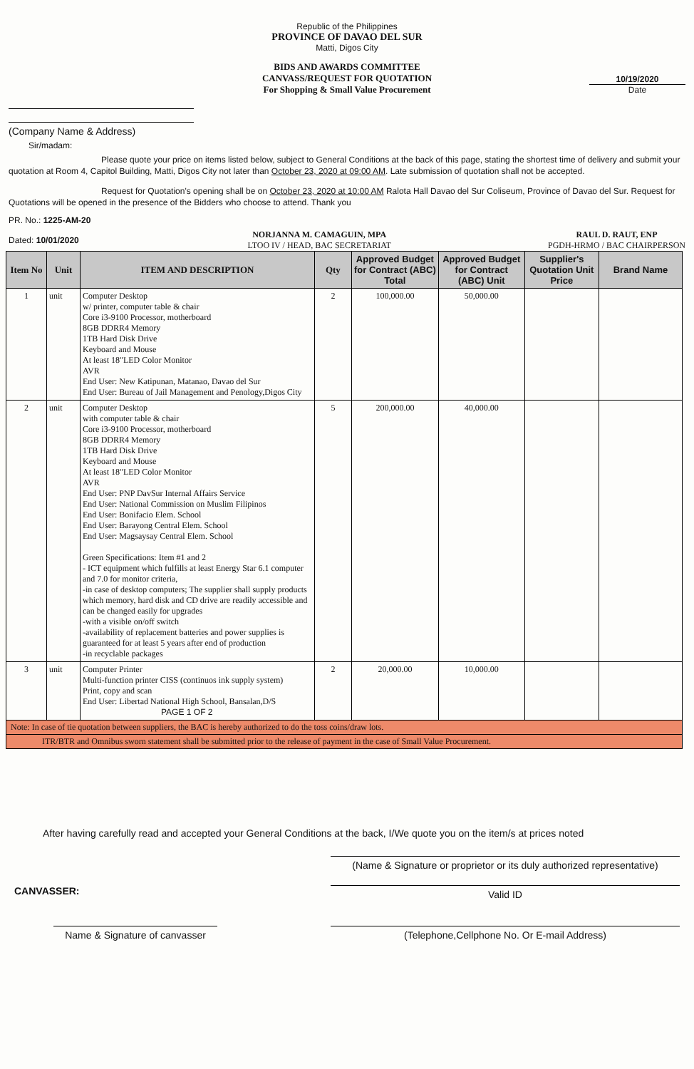Republic of the Philippines
PROVINCE OF DAVAO DEL SUR
Matti, Digos City
BIDS AND AWARDS COMMITTEE
CANVASS/REQUEST FOR QUOTATION
For Shopping & Small Value Procurement
(Company Name & Address)
10/19/2020
Date
Sir/madam:
Please quote your price on items listed below, subject to General Conditions at the back of this page, stating the shortest time of delivery and submit your quotation at Room 4, Capitol Building, Matti, Digos City not later than October 23, 2020 at 09:00 AM. Late submission of quotation shall not be accepted.
Request for Quotation's opening shall be on October 23, 2020 at 10:00 AM Ralota Hall Davao del Sur Coliseum, Province of Davao del Sur. Request for Quotations will be opened in the presence of the Bidders who choose to attend. Thank you
PR. No.: 1225-AM-20
Dated: 10/01/2020
NORJANNA M. CAMAGUIN, MPA
LTOO IV / HEAD, BAC SECRETARIAT
RAUL D. RAUT, ENP
PGDH-HRMO / BAC CHAIRPERSON
| Item No | Unit | ITEM AND DESCRIPTION | Qty | Approved Budget for Contract (ABC) Total | Approved Budget for Contract (ABC) Unit | Supplier's Quotation Unit Price | Brand Name |
| --- | --- | --- | --- | --- | --- | --- | --- |
| 1 | unit | Computer Desktop w/ printer, computer table & chair Core i3-9100 Processor, motherboard 8GB DDRR4 Memory 1TB Hard Disk Drive Keyboard and Mouse At least 18"LED Color Monitor AVR End User: New Katipunan, Matanao, Davao del Sur End User: Bureau of Jail Management and Penology,Digos City | 2 | 100,000.00 | 50,000.00 | | |
| 2 | unit | Computer Desktop with computer table & chair Core i3-9100 Processor, motherboard 8GB DDRR4 Memory 1TB Hard Disk Drive Keyboard and Mouse At least 18"LED Color Monitor AVR End User: PNP DavSur Internal Affairs Service End User: National Commission on Muslim Filipinos End User: Bonifacio Elem. School End User: Barayong Central Elem. School End User: Magsaysay Central Elem. School Green Specifications: Item #1 and 2 - ICT equipment which fulfills at least Energy Star 6.1 computer and 7.0 for monitor criteria, -in case of desktop computers; The supplier shall supply products which memory, hard disk and CD drive are readily accessible and can be changed easily for upgrades -with a visible on/off switch -availability of replacement batteries and power supplies is guaranteed for at least 5 years after end of production -in recyclable packages | 5 | 200,000.00 | 40,000.00 | | |
| 3 | unit | Computer Printer Multi-function printer CISS (continuos ink supply system) Print, copy and scan End User: Libertad National High School, Bansalan,D/S PAGE 1 OF 2 | 2 | 20,000.00 | 10,000.00 | | |
| Note: In case of tie quotation between suppliers, the BAC is hereby authorized to do the toss coins/draw lots. | | | | | | | |
| ITR/BTR and Omnibus sworn statement shall be submitted prior to the release of payment in the case of Small Value Procurement. | | | | | | | |
After having carefully read and accepted your General Conditions at the back, I/We quote you on the item/s at prices noted
(Name & Signature or proprietor or its duly authorized representative)
CANVASSER:
Valid ID
Name & Signature of canvasser
(Telephone,Cellphone No. Or E-mail Address)